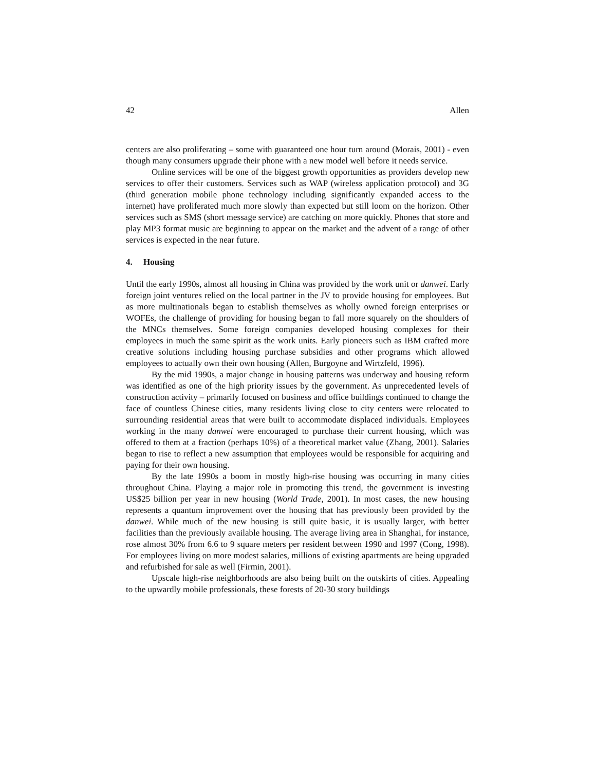42 Allen
centers are also proliferating – some with guaranteed one hour turn around (Morais, 2001) - even though many consumers upgrade their phone with a new model well before it needs service.
Online services will be one of the biggest growth opportunities as providers develop new services to offer their customers. Services such as WAP (wireless application protocol) and 3G (third generation mobile phone technology including significantly expanded access to the internet) have proliferated much more slowly than expected but still loom on the horizon. Other services such as SMS (short message service) are catching on more quickly. Phones that store and play MP3 format music are beginning to appear on the market and the advent of a range of other services is expected in the near future.
4. Housing
Until the early 1990s, almost all housing in China was provided by the work unit or danwei. Early foreign joint ventures relied on the local partner in the JV to provide housing for employees. But as more multinationals began to establish themselves as wholly owned foreign enterprises or WOFEs, the challenge of providing for housing began to fall more squarely on the shoulders of the MNCs themselves. Some foreign companies developed housing complexes for their employees in much the same spirit as the work units. Early pioneers such as IBM crafted more creative solutions including housing purchase subsidies and other programs which allowed employees to actually own their own housing (Allen, Burgoyne and Wirtzfeld, 1996).
By the mid 1990s, a major change in housing patterns was underway and housing reform was identified as one of the high priority issues by the government. As unprecedented levels of construction activity – primarily focused on business and office buildings continued to change the face of countless Chinese cities, many residents living close to city centers were relocated to surrounding residential areas that were built to accommodate displaced individuals. Employees working in the many danwei were encouraged to purchase their current housing, which was offered to them at a fraction (perhaps 10%) of a theoretical market value (Zhang, 2001). Salaries began to rise to reflect a new assumption that employees would be responsible for acquiring and paying for their own housing.
By the late 1990s a boom in mostly high-rise housing was occurring in many cities throughout China. Playing a major role in promoting this trend, the government is investing US$25 billion per year in new housing (World Trade, 2001). In most cases, the new housing represents a quantum improvement over the housing that has previously been provided by the danwei. While much of the new housing is still quite basic, it is usually larger, with better facilities than the previously available housing. The average living area in Shanghai, for instance, rose almost 30% from 6.6 to 9 square meters per resident between 1990 and 1997 (Cong, 1998). For employees living on more modest salaries, millions of existing apartments are being upgraded and refurbished for sale as well (Firmin, 2001).
Upscale high-rise neighborhoods are also being built on the outskirts of cities. Appealing to the upwardly mobile professionals, these forests of 20-30 story buildings